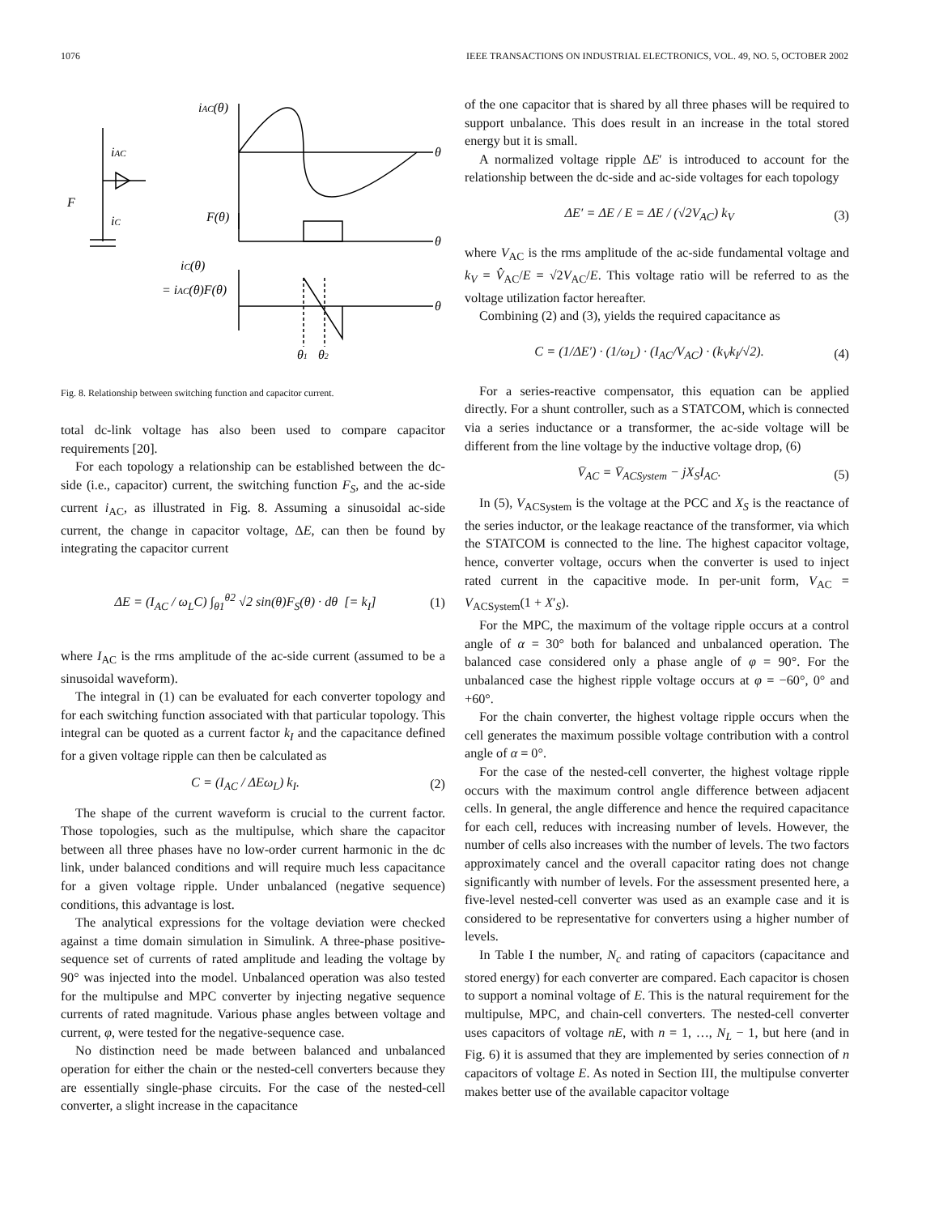1076 IEEE TRANSACTIONS ON INDUSTRIAL ELECTRONICS, VOL. 49, NO. 5, OCTOBER 2002
iAC(θ)
θ
iAC
F
iC
F(θ)
θ
iC(θ)
= iAC(θ)F(θ)
θ
θ1
θ2
Fig. 8. Relationship between switching function and capacitor current.
total dc-link voltage has also been used to compare capacitor requirements [20].
For each topology a relationship can be established between the dc-side (i.e., capacitor) current, the switching function F<sub>S</sub>, and the ac-side current i<sub>AC</sub>, as illustrated in Fig. 8. Assuming a sinusoidal ac-side current, the change in capacitor voltage, ΔE, can then be found by integrating the capacitor current
ΔE = (I<sub>AC</sub> / ω<sub>L</sub>C) ∫<sub>θ1</sub><sup>θ2</sup> √2 sin(θ)F<sub>S</sub>(θ) · dθ [= k<sub>I</sub>] (1)
where I<sub>AC</sub> is the rms amplitude of the ac-side current (assumed to be a sinusoidal waveform).
The integral in (1) can be evaluated for each converter topology and for each switching function associated with that particular topology. This integral can be quoted as a current factor k<sub>I</sub> and the capacitance defined for a given voltage ripple can then be calculated as
C = (I<sub>AC</sub> / ΔEω<sub>L</sub>) k<sub>I</sub>. (2)
The shape of the current waveform is crucial to the current factor. Those topologies, such as the multipulse, which share the capacitor between all three phases have no low-order current harmonic in the dc link, under balanced conditions and will require much less capacitance for a given voltage ripple. Under unbalanced (negative sequence) conditions, this advantage is lost.
The analytical expressions for the voltage deviation were checked against a time domain simulation in Simulink. A three-phase positive-sequence set of currents of rated amplitude and leading the voltage by 90° was injected into the model. Unbalanced operation was also tested for the multipulse and MPC converter by injecting negative sequence currents of rated magnitude. Various phase angles between voltage and current, φ, were tested for the negative-sequence case.
No distinction need be made between balanced and unbalanced operation for either the chain or the nested-cell converters because they are essentially single-phase circuits. For the case of the nested-cell converter, a slight increase in the capacitance
of the one capacitor that is shared by all three phases will be required to support unbalance. This does result in an increase in the total stored energy but it is small.
A normalized voltage ripple ΔE′ is introduced to account for the relationship between the dc-side and ac-side voltages for each topology
ΔE′ = ΔE / E = ΔE / (√2V<sub>AC</sub>) k<sub>V</sub> (3)
where V<sub>AC</sub> is the rms amplitude of the ac-side fundamental voltage and k<sub>V</sub> = V̂<sub>AC</sub>/E = √2V<sub>AC</sub>/E. This voltage ratio will be referred to as the voltage utilization factor hereafter.
Combining (2) and (3), yields the required capacitance as
C = (1/ΔE′) · (1/ω<sub>L</sub>) · (I<sub>AC</sub>/V<sub>AC</sub>) · (k<sub>V</sub>k<sub>I</sub>/√2). (4)
For a series-reactive compensator, this equation can be applied directly. For a shunt controller, such as a STATCOM, which is connected via a series inductance or a transformer, the ac-side voltage will be different from the line voltage by the inductive voltage drop, (6)
V̄<sub>AC</sub> = V̄<sub>ACSystem</sub> − jX<sub>S</sub>I<sub>AC</sub>. (5)
In (5), V<sub>ACSystem</sub> is the voltage at the PCC and X<sub>S</sub> is the reactance of the series inductor, or the leakage reactance of the transformer, via which the STATCOM is connected to the line. The highest capacitor voltage, hence, converter voltage, occurs when the converter is used to inject rated current in the capacitive mode. In per-unit form, V<sub>AC</sub> = V<sub>ACSystem</sub>(1 + X′<sub>S</sub>).
For the MPC, the maximum of the voltage ripple occurs at a control angle of α = 30° both for balanced and unbalanced operation. The balanced case considered only a phase angle of φ = 90°. For the unbalanced case the highest ripple voltage occurs at φ = −60°, 0° and +60°.
For the chain converter, the highest voltage ripple occurs when the cell generates the maximum possible voltage contribution with a control angle of α = 0°.
For the case of the nested-cell converter, the highest voltage ripple occurs with the maximum control angle difference between adjacent cells. In general, the angle difference and hence the required capacitance for each cell, reduces with increasing number of levels. However, the number of cells also increases with the number of levels. The two factors approximately cancel and the overall capacitor rating does not change significantly with number of levels. For the assessment presented here, a five-level nested-cell converter was used as an example case and it is considered to be representative for converters using a higher number of levels.
In Table I the number, N<sub>c</sub> and rating of capacitors (capacitance and stored energy) for each converter are compared. Each capacitor is chosen to support a nominal voltage of E. This is the natural requirement for the multipulse, MPC, and chain-cell converters. The nested-cell converter uses capacitors of voltage nE, with n = 1, …, N<sub>L</sub> − 1, but here (and in Fig. 6) it is assumed that they are implemented by series connection of n capacitors of voltage E. As noted in Section III, the multipulse converter makes better use of the available capacitor voltage